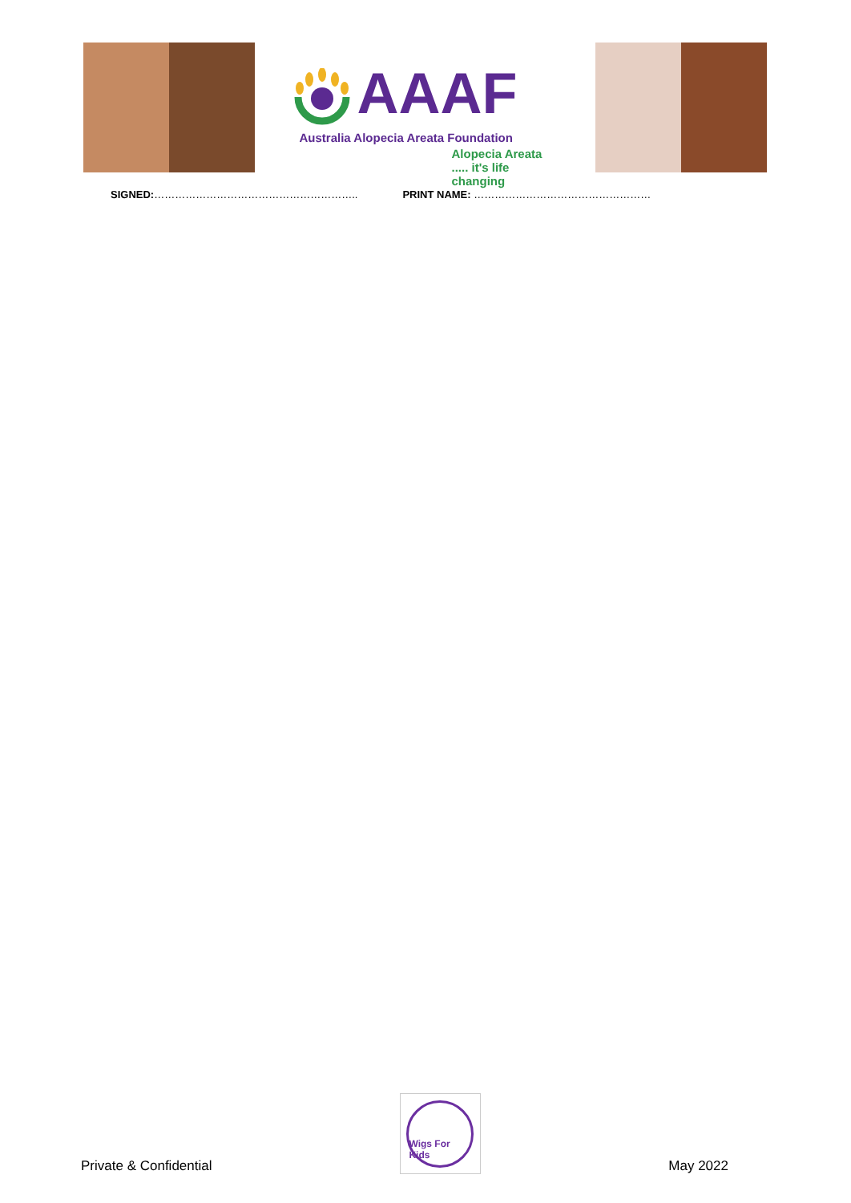AAAF
Australia Alopecia Areata Foundation
Alopecia Areata ..... it's life changing
SIGNED:………………………………………………….. PRINT NAME: ……………………………………………
Private & Confidential
Wigs For Kids
May 2022